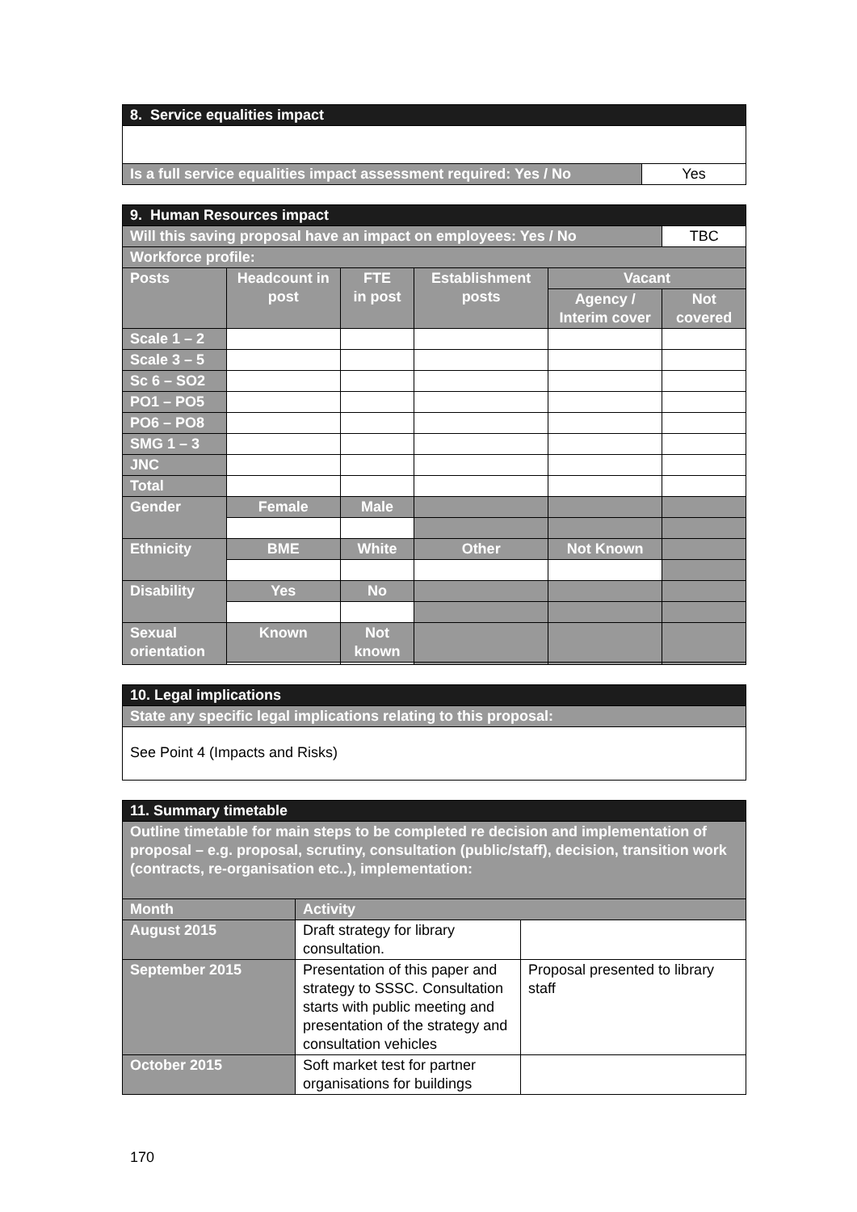| 8. Service equalities impact | |
| --- | --- |
| Is a full service equalities impact assessment required: Yes / No | Yes |
| 9. Human Resources impact | | | | | |
| --- | --- | --- | --- | --- | --- |
| Will this saving proposal have an impact on employees: Yes / No | | | | | TBC |
| Workforce profile: | | | | | |
| Posts | Headcount in post | FTE in post | Establishment posts | Vacant | |
| | | | | Agency / Interim cover | Not covered |
| Scale 1 – 2 | | | | | |
| Scale 3 – 5 | | | | | |
| Sc 6 – SO2 | | | | | |
| PO1 – PO5 | | | | | |
| PO6 – PO8 | | | | | |
| SMG 1 – 3 | | | | | |
| JNC | | | | | |
| Total | | | | | |
| Gender | Female | Male | | | |
| Ethnicity | BME | White | Other | Not Known | |
| Disability | Yes | No | | | |
| Sexual orientation | Known | Not known | | | |
| 10. Legal implications |
| --- |
| State any specific legal implications relating to this proposal: |
| See Point 4 (Impacts and Risks) |
| 11. Summary timetable | | |
| --- | --- | --- |
| Outline timetable for main steps to be completed re decision and implementation of proposal – e.g. proposal, scrutiny, consultation (public/staff), decision, transition work (contracts, re-organisation etc..), implementation: | | |
| Month | Activity | |
| August 2015 | Draft strategy for library consultation. | |
| September 2015 | Presentation of this paper and strategy to SSSC. Consultation starts with public meeting and presentation of the strategy and consultation vehicles | Proposal presented to library staff |
| October 2015 | Soft market test for partner organisations for buildings | |
170